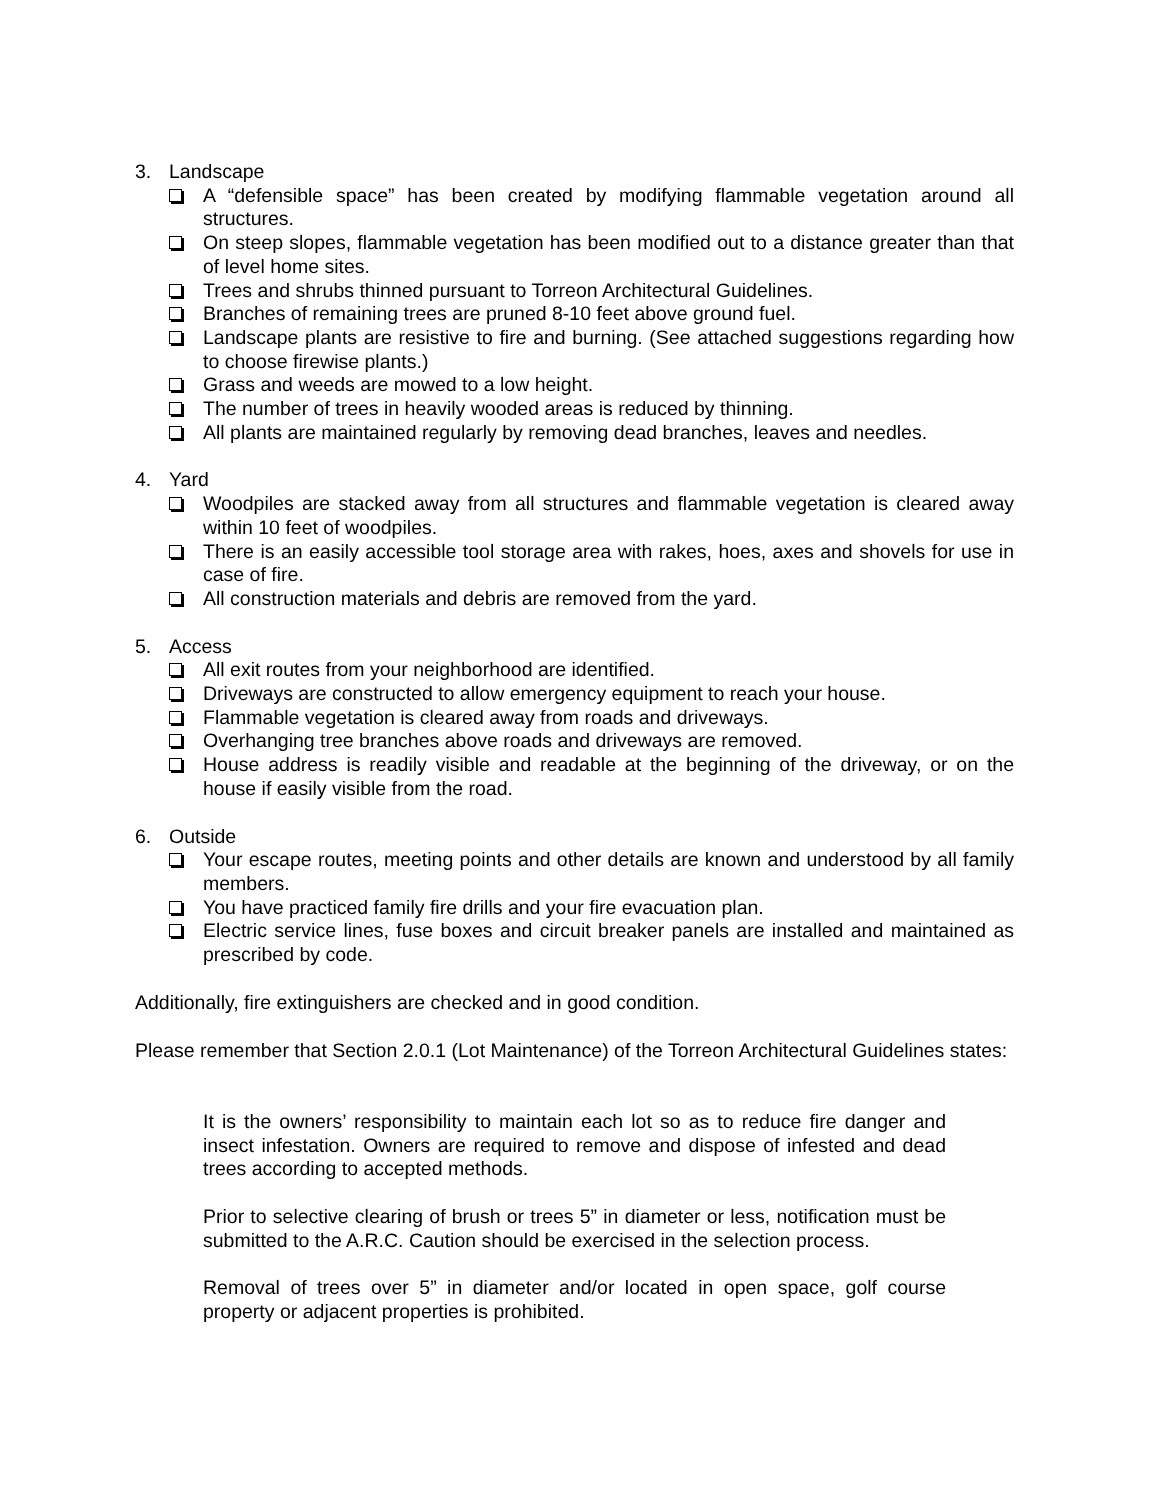3. Landscape
A “defensible space” has been created by modifying flammable vegetation around all structures.
On steep slopes, flammable vegetation has been modified out to a distance greater than that of level home sites.
Trees and shrubs thinned pursuant to Torreon Architectural Guidelines.
Branches of remaining trees are pruned 8-10 feet above ground fuel.
Landscape plants are resistive to fire and burning. (See attached suggestions regarding how to choose firewise plants.)
Grass and weeds are mowed to a low height.
The number of trees in heavily wooded areas is reduced by thinning.
All plants are maintained regularly by removing dead branches, leaves and needles.
4. Yard
Woodpiles are stacked away from all structures and flammable vegetation is cleared away within 10 feet of woodpiles.
There is an easily accessible tool storage area with rakes, hoes, axes and shovels for use in case of fire.
All construction materials and debris are removed from the yard.
5. Access
All exit routes from your neighborhood are identified.
Driveways are constructed to allow emergency equipment to reach your house.
Flammable vegetation is cleared away from roads and driveways.
Overhanging tree branches above roads and driveways are removed.
House address is readily visible and readable at the beginning of the driveway, or on the house if easily visible from the road.
6. Outside
Your escape routes, meeting points and other details are known and understood by all family members.
You have practiced family fire drills and your fire evacuation plan.
Electric service lines, fuse boxes and circuit breaker panels are installed and maintained as prescribed by code.
Additionally, fire extinguishers are checked and in good condition.
Please remember that Section 2.0.1 (Lot Maintenance) of the Torreon Architectural Guidelines states:
It is the owners’ responsibility to maintain each lot so as to reduce fire danger and insect infestation. Owners are required to remove and dispose of infested and dead trees according to accepted methods.
Prior to selective clearing of brush or trees 5” in diameter or less, notification must be submitted to the A.R.C. Caution should be exercised in the selection process.
Removal of trees over 5” in diameter and/or located in open space, golf course property or adjacent properties is prohibited.